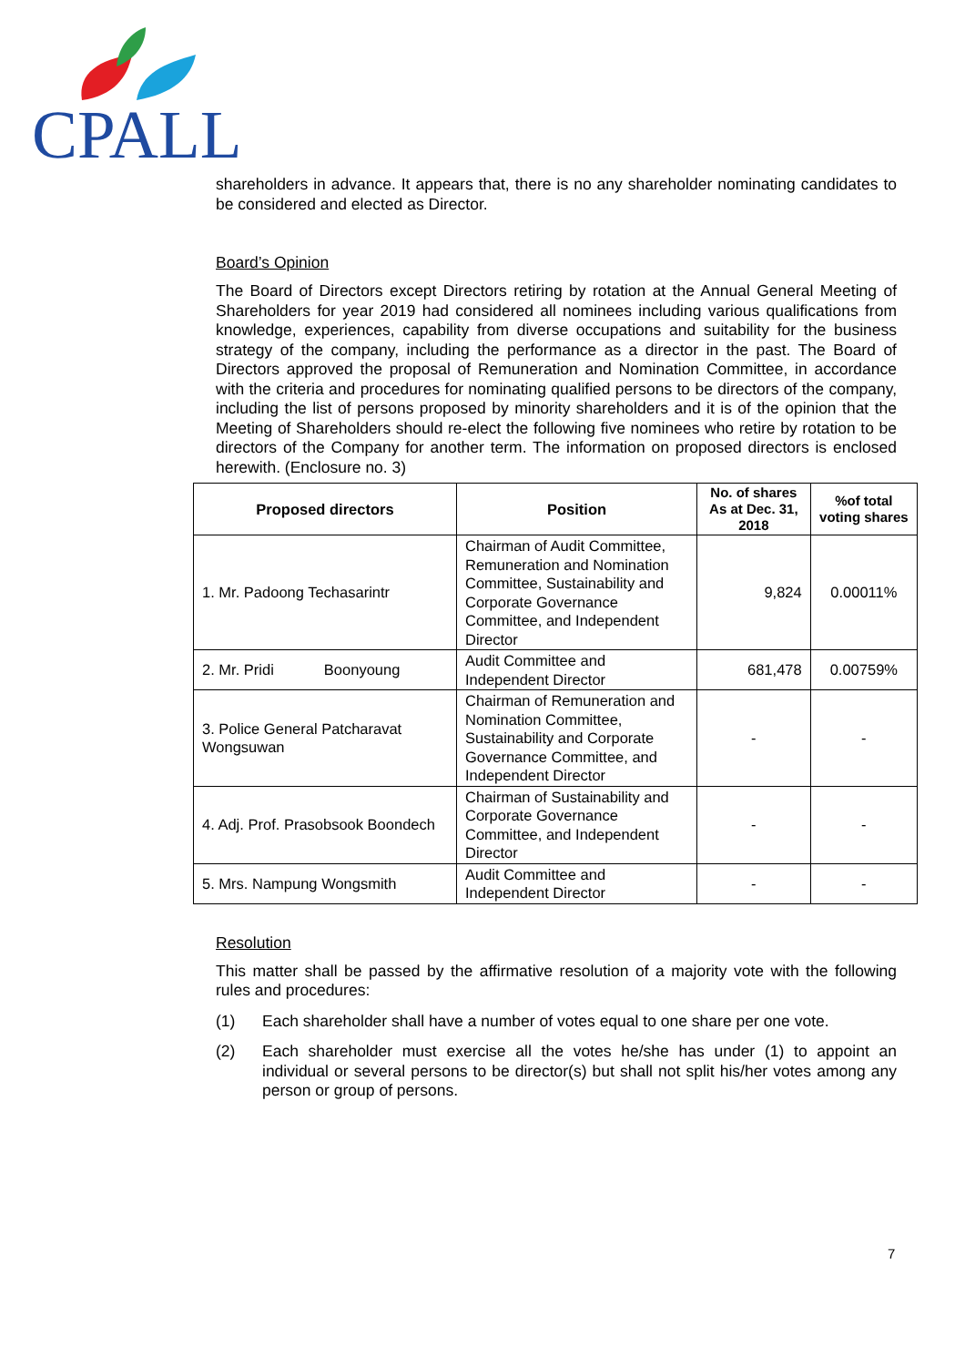CPALL
shareholders in advance. It appears that, there is no any shareholder nominating candidates to be considered and elected as Director.
Board’s Opinion
The Board of Directors except Directors retiring by rotation at the Annual General Meeting of Shareholders for year 2019 had considered all nominees including various qualifications from knowledge, experiences, capability from diverse occupations and suitability for the business strategy of the company, including the performance as a director in the past. The Board of Directors approved the proposal of Remuneration and Nomination Committee, in accordance with the criteria and procedures for nominating qualified persons to be directors of the company, including the list of persons proposed by minority shareholders and it is of the opinion that the Meeting of Shareholders should re-elect the following five nominees who retire by rotation to be directors of the Company for another term. The information on proposed directors is enclosed herewith. (Enclosure no. 3)
| Proposed directors | Position | No. of shares As at Dec. 31, 2018 | %of total voting shares |
| --- | --- | --- | --- |
| 1. Mr. Padoong Techasarintr | Chairman of Audit Committee, Remuneration and Nomination Committee, Sustainability and Corporate Governance Committee, and Independent Director | 9,824 | 0.00011% |
| 2. Mr. Pridi Boonyoung | Audit Committee and Independent Director | 681,478 | 0.00759% |
| 3. Police General Patcharavat Wongsuwan | Chairman of Remuneration and Nomination Committee, Sustainability and Corporate Governance Committee, and Independent Director | - | - |
| 4. Adj. Prof. Prasobsook Boondech | Chairman of Sustainability and Corporate Governance Committee, and Independent Director | - | - |
| 5. Mrs. Nampung Wongsmith | Audit Committee and Independent Director | - | - |
Resolution
This matter shall be passed by the affirmative resolution of a majority vote with the following rules and procedures:
(1) Each shareholder shall have a number of votes equal to one share per one vote.
(2)
Each shareholder must exercise all the votes he/she has under (1) to appoint an individual or several persons to be director(s) but shall not split his/her votes among any person or group of persons.
7